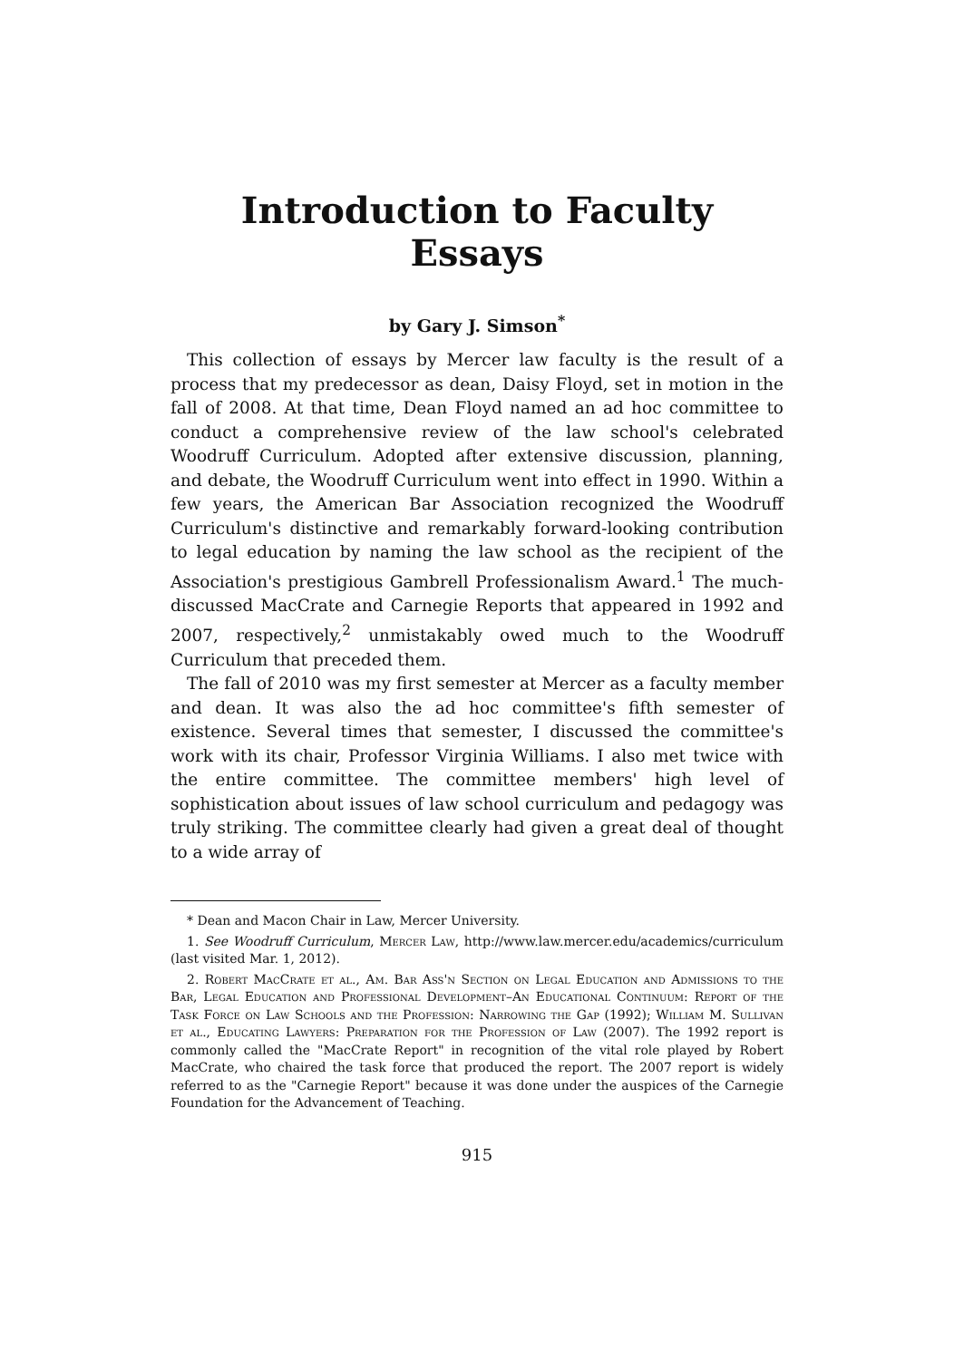Introduction to Faculty Essays
by Gary J. Simson<sup>*</sup>
This collection of essays by Mercer law faculty is the result of a process that my predecessor as dean, Daisy Floyd, set in motion in the fall of 2008. At that time, Dean Floyd named an ad hoc committee to conduct a comprehensive review of the law school's celebrated Woodruff Curriculum. Adopted after extensive discussion, planning, and debate, the Woodruff Curriculum went into effect in 1990. Within a few years, the American Bar Association recognized the Woodruff Curriculum's distinctive and remarkably forward-looking contribution to legal education by naming the law school as the recipient of the Association's prestigious Gambrell Professionalism Award.<sup>1</sup> The much-discussed MacCrate and Carnegie Reports that appeared in 1992 and 2007, respectively,<sup>2</sup> unmistakably owed much to the Woodruff Curriculum that preceded them.
The fall of 2010 was my first semester at Mercer as a faculty member and dean. It was also the ad hoc committee's fifth semester of existence. Several times that semester, I discussed the committee's work with its chair, Professor Virginia Williams. I also met twice with the entire committee. The committee members' high level of sophistication about issues of law school curriculum and pedagogy was truly striking. The committee clearly had given a great deal of thought to a wide array of
* Dean and Macon Chair in Law, Mercer University.
1. See Woodruff Curriculum, Mercer Law, http://www.law.mercer.edu/academics/curriculum (last visited Mar. 1, 2012).
2. Robert MacCrate et al., Am. Bar Ass'n Section on Legal Education and Admissions to the Bar, Legal Education and Professional Development–An Educational Continuum: Report of the Task Force on Law Schools and the Profession: Narrowing the Gap (1992); William M. Sullivan et al., Educating Lawyers: Preparation for the Profession of Law (2007). The 1992 report is commonly called the "MacCrate Report" in recognition of the vital role played by Robert MacCrate, who chaired the task force that produced the report. The 2007 report is widely referred to as the "Carnegie Report" because it was done under the auspices of the Carnegie Foundation for the Advancement of Teaching.
915